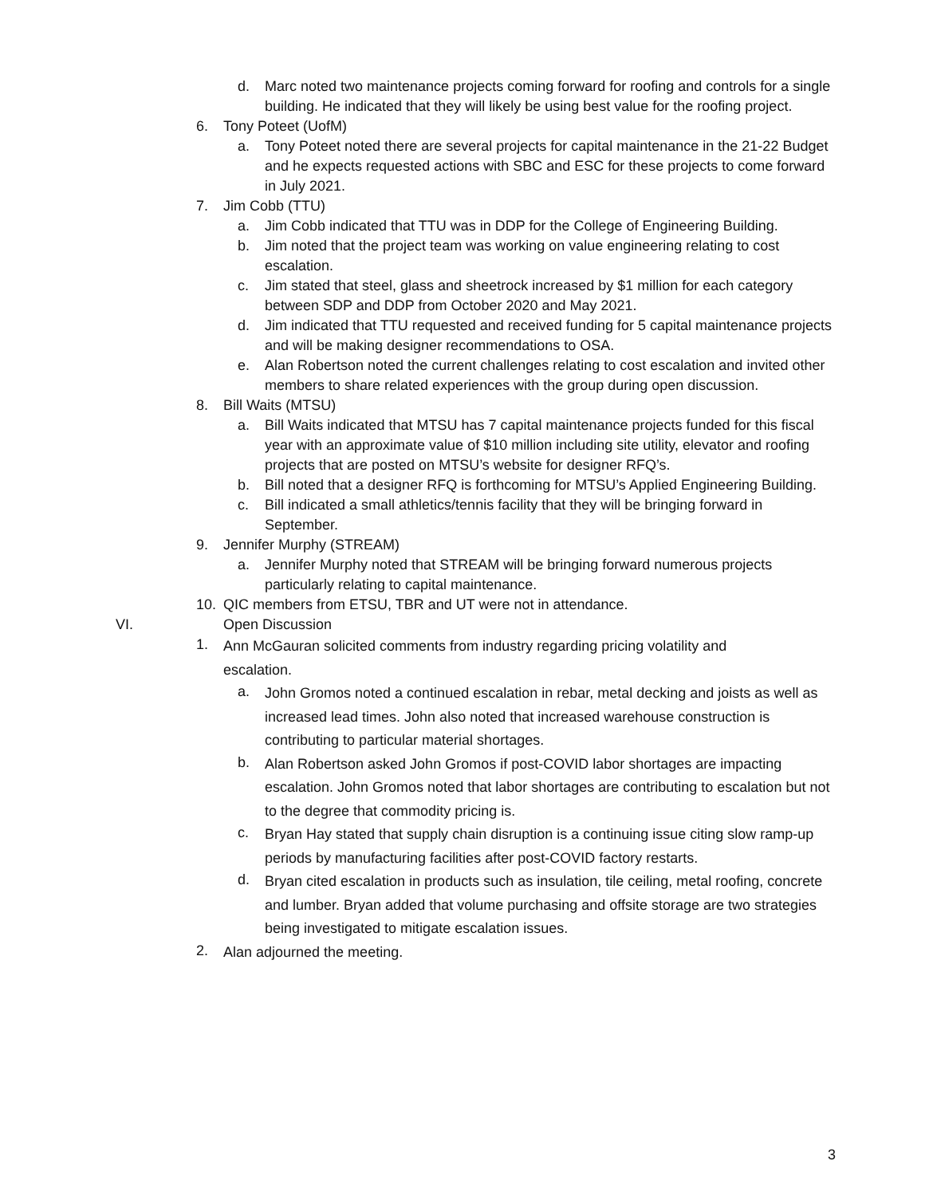d. Marc noted two maintenance projects coming forward for roofing and controls for a single building. He indicated that they will likely be using best value for the roofing project.
6. Tony Poteet (UofM)
a. Tony Poteet noted there are several projects for capital maintenance in the 21-22 Budget and he expects requested actions with SBC and ESC for these projects to come forward in July 2021.
7. Jim Cobb (TTU)
a. Jim Cobb indicated that TTU was in DDP for the College of Engineering Building.
b. Jim noted that the project team was working on value engineering relating to cost escalation.
c. Jim stated that steel, glass and sheetrock increased by $1 million for each category between SDP and DDP from October 2020 and May 2021.
d. Jim indicated that TTU requested and received funding for 5 capital maintenance projects and will be making designer recommendations to OSA.
e. Alan Robertson noted the current challenges relating to cost escalation and invited other members to share related experiences with the group during open discussion.
8. Bill Waits (MTSU)
a. Bill Waits indicated that MTSU has 7 capital maintenance projects funded for this fiscal year with an approximate value of $10 million including site utility, elevator and roofing projects that are posted on MTSU’s website for designer RFQ’s.
b. Bill noted that a designer RFQ is forthcoming for MTSU’s Applied Engineering Building.
c. Bill indicated a small athletics/tennis facility that they will be bringing forward in September.
9. Jennifer Murphy (STREAM)
a. Jennifer Murphy noted that STREAM will be bringing forward numerous projects particularly relating to capital maintenance.
10. QIC members from ETSU, TBR and UT were not in attendance.
VI. Open Discussion
1. Ann McGauran solicited comments from industry regarding pricing volatility and escalation.
a. John Gromos noted a continued escalation in rebar, metal decking and joists as well as increased lead times. John also noted that increased warehouse construction is contributing to particular material shortages.
b. Alan Robertson asked John Gromos if post-COVID labor shortages are impacting escalation. John Gromos noted that labor shortages are contributing to escalation but not to the degree that commodity pricing is.
c. Bryan Hay stated that supply chain disruption is a continuing issue citing slow ramp-up periods by manufacturing facilities after post-COVID factory restarts.
d. Bryan cited escalation in products such as insulation, tile ceiling, metal roofing, concrete and lumber. Bryan added that volume purchasing and offsite storage are two strategies being investigated to mitigate escalation issues.
2. Alan adjourned the meeting.
3